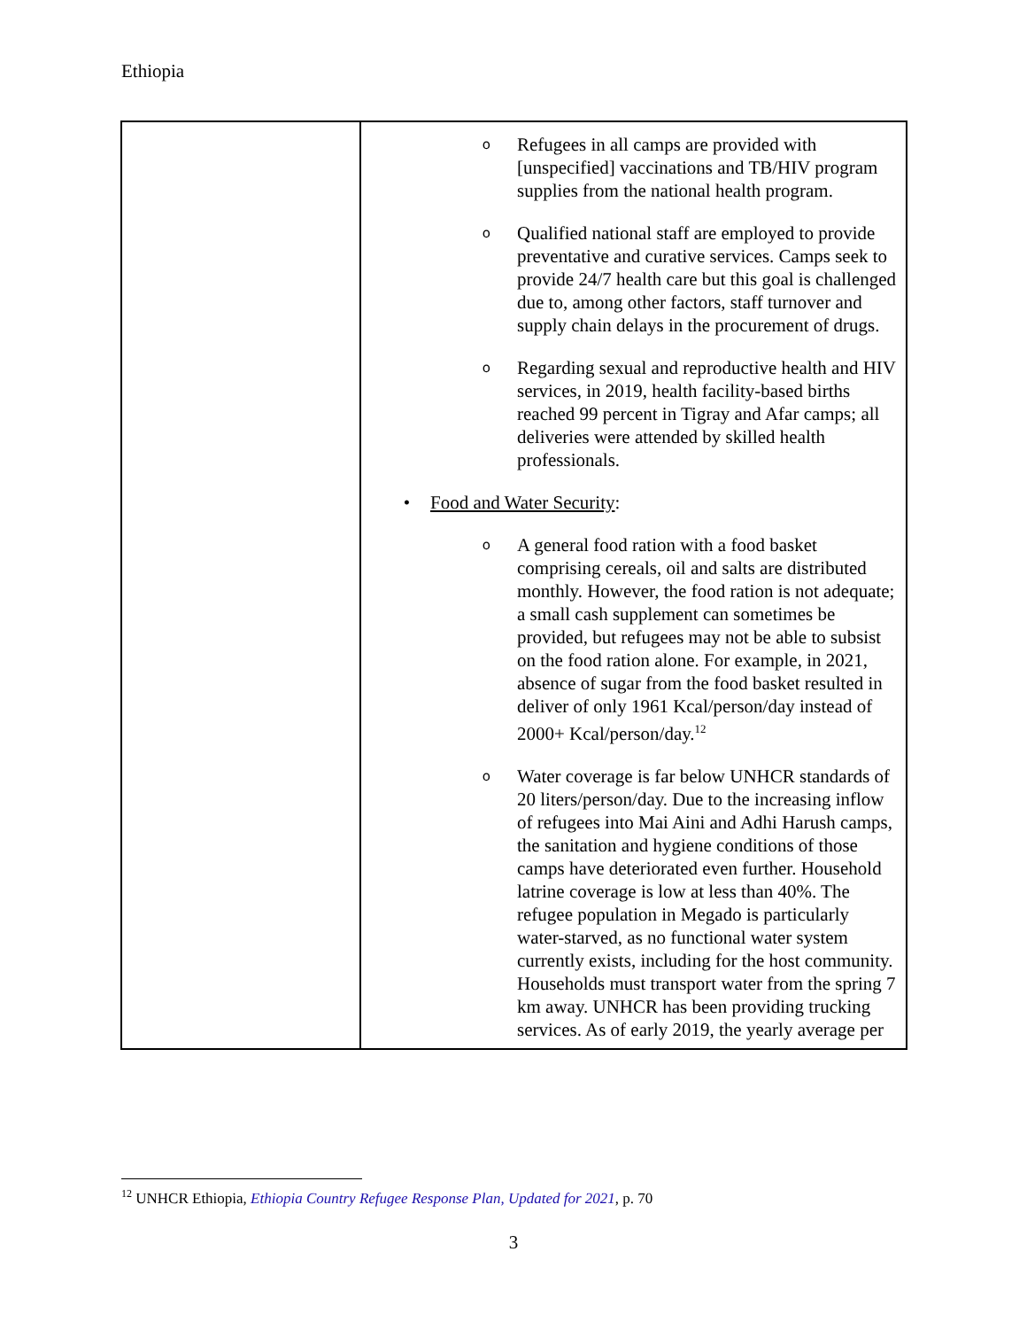Ethiopia
| | o Refugees in all camps are provided with [unspecified] vaccinations and TB/HIV program supplies from the national health program. o Qualified national staff are employed to provide preventative and curative services. Camps seek to provide 24/7 health care but this goal is challenged due to, among other factors, staff turnover and supply chain delays in the procurement of drugs. o Regarding sexual and reproductive health and HIV services, in 2019, health facility-based births reached 99 percent in Tigray and Afar camps; all deliveries were attended by skilled health professionals. • Food and Water Security : o A general food ration with a food basket comprising cereals, oil and salts are distributed monthly. However, the food ration is not adequate; a small cash supplement can sometimes be provided, but refugees may not be able to subsist on the food ration alone. For example, in 2021, absence of sugar from the food basket resulted in deliver of only 1961 Kcal/person/day instead of 2000+ Kcal/person/day.<sup>12</sup> o Water coverage is far below UNHCR standards of 20 liters/person/day. Due to the increasing inflow of refugees into Mai Aini and Adhi Harush camps, the sanitation and hygiene conditions of those camps have deteriorated even further. Household latrine coverage is low at less than 40%. The refugee population in Megado is particularly water-starved, as no functional water system currently exists, including for the host community. Households must transport water from the spring 7 km away. UNHCR has been providing trucking services. As of early 2019, the yearly average per |
<sup>12</sup> UNHCR Ethiopia, Ethiopia Country Refugee Response Plan, Updated for 2021, p. 70
3